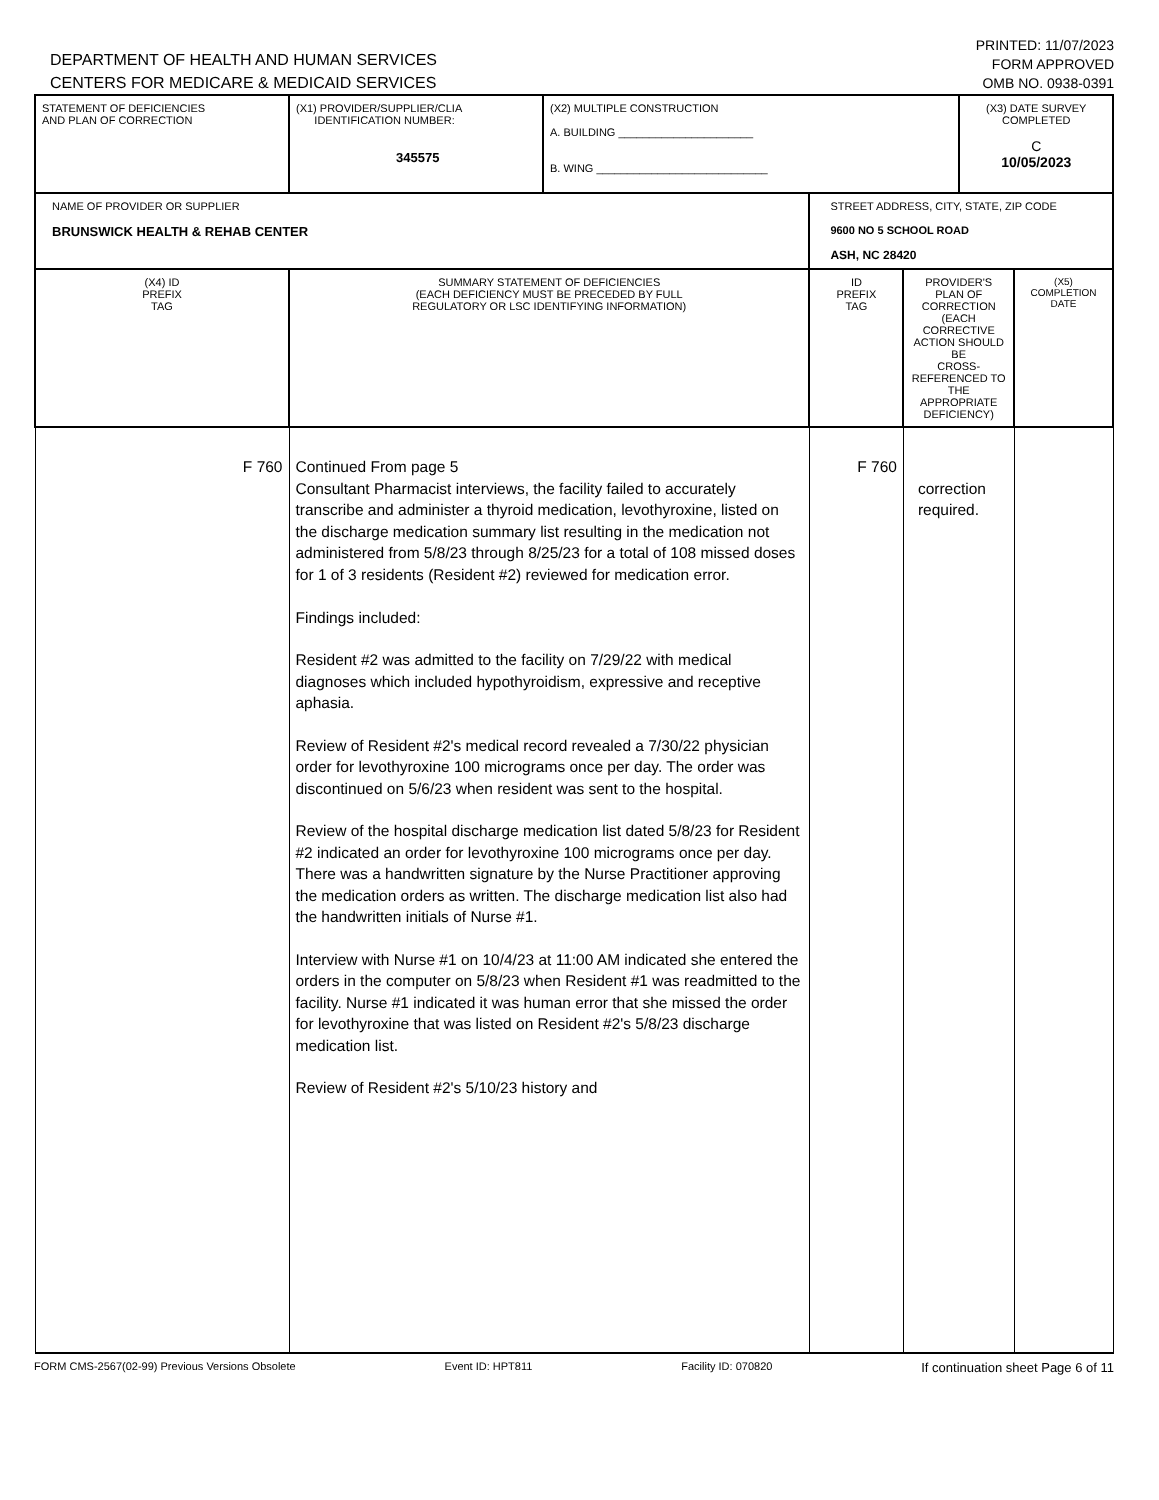DEPARTMENT OF HEALTH AND HUMAN SERVICES
CENTERS FOR MEDICARE & MEDICAID SERVICES
PRINTED: 11/07/2023
FORM APPROVED
OMB NO. 0938-0391
| STATEMENT OF DEFICIENCIES AND PLAN OF CORRECTION | (X1) PROVIDER/SUPPLIER/CLIA IDENTIFICATION NUMBER: 345575 | (X2) MULTIPLE CONSTRUCTION A. BUILDING ______________________ B. WING ____________________________ | | | (X3) DATE SURVEY COMPLETED C 10/05/2023 | |
| NAME OF PROVIDER OR SUPPLIER BRUNSWICK HEALTH & REHAB CENTER | | | STREET ADDRESS, CITY, STATE, ZIP CODE 9600 NO 5 SCHOOL ROAD ASH, NC 28420 | | | |
| (X4) ID PREFIX TAG | SUMMARY STATEMENT OF DEFICIENCIES (EACH DEFICIENCY MUST BE PRECEDED BY FULL REGULATORY OR LSC IDENTIFYING INFORMATION) | | ID PREFIX TAG | PROVIDER'S PLAN OF CORRECTION (EACH CORRECTIVE ACTION SHOULD BE CROSS-REFERENCED TO THE APPROPRIATE DEFICIENCY) | | (X5) COMPLETION DATE |
| F 760 | Continued From page 5 Consultant Pharmacist interviews, the facility failed to accurately transcribe and administer a thyroid medication, levothyroxine, listed on the discharge medication summary list resulting in the medication not administered from 5/8/23 through 8/25/23 for a total of 108 missed doses for 1 of 3 residents (Resident #2) reviewed for medication error. Findings included: Resident #2 was admitted to the facility on 7/29/22 with medical diagnoses which included hypothyroidism, expressive and receptive aphasia. Review of Resident #2's medical record revealed a 7/30/22 physician order for levothyroxine 100 micrograms once per day. The order was discontinued on 5/6/23 when resident was sent to the hospital. Review of the hospital discharge medication list dated 5/8/23 for Resident #2 indicated an order for levothyroxine 100 micrograms once per day. There was a handwritten signature by the Nurse Practitioner approving the medication orders as written. The discharge medication list also had the handwritten initials of Nurse #1. Interview with Nurse #1 on 10/4/23 at 11:00 AM indicated she entered the orders in the computer on 5/8/23 when Resident #1 was readmitted to the facility. Nurse #1 indicated it was human error that she missed the order for levothyroxine that was listed on Resident #2's 5/8/23 discharge medication list. Review of Resident #2's 5/10/23 history and | | F 760 | correction required. | | |
FORM CMS-2567(02-99) Previous Versions Obsolete Event ID: HPT811 Facility ID: 070820 If continuation sheet Page 6 of 11